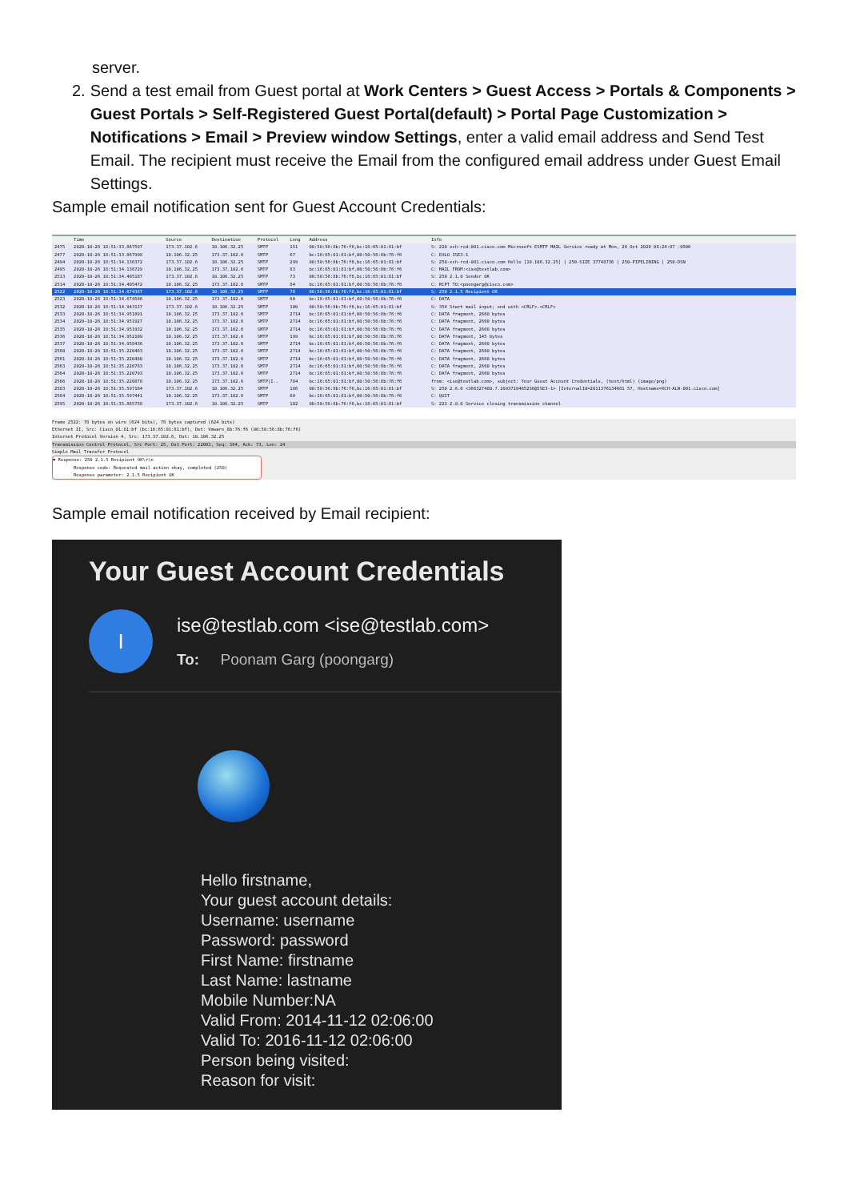server.
2. Send a test email from Guest portal at Work Centers > Guest Access > Portals & Components > Guest Portals > Self-Registered Guest Portal(default) > Portal Page Customization > Notifications > Email > Preview window Settings, enter a valid email address and Send Test Email. The recipient must receive the Email from the configured email address under Guest Email Settings.
Sample email notification sent for Guest Account Credentials:
| | Time | Source | Destination | Protocol | Leng | Address | Info |
| --- | --- | --- | --- | --- | --- | --- | --- |
| 2475 | 2020-10-26 18:51:33.867597 | 173.37.102.6 | 10.106.32.25 | SMTP | 151 | 00:50:56:8b:76:f6,bc:16:65:01:81:bf | S: 220 xch-rcd-001.cisco.com Microsoft ESMTP MAIL Service ready at Mon, 26 Oct 2020 08:24:07 -0500 |
| 2477 | 2020-10-26 18:51:33.867998 | 10.106.32.25 | 173.37.102.6 | SMTP | 67 | bc:16:65:01:81:bf,00:50:56:8b:76:f6 | C: EHLO ISE3-1 |
| 2494 | 2020-10-26 18:51:34.136372 | 173.37.102.6 | 10.106.32.25 | SMTP | 299 | 00:50:56:8b:76:f6,bc:16:65:01:81:bf | S: 250-xch-rcd-001.cisco.com Hello [10.106.32.25] / 250-SIZE 37748736 / 250-PIPELINING / 250-DSN |
| 2495 | 2020-10-26 18:51:34.136729 | 10.106.32.25 | 173.37.102.6 | SMTP | 83 | bc:16:65:01:81:bf,00:50:56:8b:76:f6 | C: MAIL FROM:<ise@testlab.com> |
| 2513 | 2020-10-26 18:51:34.405187 | 173.37.102.6 | 10.106.32.25 | SMTP | 73 | 00:50:56:8b:76:f6,bc:16:65:01:81:bf | S: 250 2.1.0 Sender OK |
| 2514 | 2020-10-26 18:51:34.405472 | 10.106.32.25 | 173.37.102.6 | SMTP | 84 | bc:16:65:01:81:bf,00:50:56:8b:76:f6 | C: RCPT TO:<poongarg@cisco.com> |
| 2522 | 2020-10-26 18:51:34.674387 | 173.37.102.6 | 10.106.32.25 | SMTP | 78 | 00:50:56:8b:76:f6,bc:16:65:01:81:bf | S: 250 2.1.5 Recipient OK |
| 2523 | 2020-10-26 18:51:34.674586 | 10.106.32.25 | 173.37.102.6 | SMTP | 60 | bc:16:65:01:81:bf,00:50:56:8b:76:f6 | C: DATA |
| 2532 | 2020-10-26 18:51:34.943137 | 173.37.102.6 | 10.106.32.25 | SMTP | 100 | 00:50:56:8b:76:f6,bc:16:65:01:81:bf | S: 354 Start mail input; end with <CRLF>.<CRLF> |
| 2533 | 2020-10-26 18:51:34.951891 | 10.106.32.25 | 173.37.102.6 | SMTP | 2714 | bc:16:65:01:81:bf,00:50:56:8b:76:f6 | C: DATA fragment, 2660 bytes |
| 2534 | 2020-10-26 18:51:34.951927 | 10.106.32.25 | 173.37.102.6 | SMTP | 2714 | bc:16:65:01:81:bf,00:50:56:8b:76:f6 | C: DATA fragment, 2660 bytes |
| 2535 | 2020-10-26 18:51:34.951932 | 10.106.32.25 | 173.37.102.6 | SMTP | 2714 | bc:16:65:01:81:bf,00:50:56:8b:76:f6 | C: DATA fragment, 2660 bytes |
| 2536 | 2020-10-26 18:51:34.952109 | 10.106.32.25 | 173.37.102.6 | SMTP | 199 | bc:16:65:01:81:bf,00:50:56:8b:76:f6 | C: DATA fragment, 145 bytes |
| 2537 | 2020-10-26 18:51:34.958436 | 10.106.32.25 | 173.37.102.6 | SMTP | 2714 | bc:16:65:01:81:bf,00:50:56:8b:76:f6 | C: DATA fragment, 2660 bytes |
| 2560 | 2020-10-26 18:51:35.220463 | 10.106.32.25 | 173.37.102.6 | SMTP | 2714 | bc:16:65:01:81:bf,00:50:56:8b:76:f6 | C: DATA fragment, 2660 bytes |
| 2561 | 2020-10-26 18:51:35.220480 | 10.106.32.25 | 173.37.102.6 | SMTP | 2714 | bc:16:65:01:81:bf,00:50:56:8b:76:f6 | C: DATA fragment, 2660 bytes |
| 2563 | 2020-10-26 18:51:35.220783 | 10.106.32.25 | 173.37.102.6 | SMTP | 2714 | bc:16:65:01:81:bf,00:50:56:8b:76:f6 | C: DATA fragment, 2660 bytes |
| 2564 | 2020-10-26 18:51:35.220793 | 10.106.32.25 | 173.37.102.6 | SMTP | 2714 | bc:16:65:01:81:bf,00:50:56:8b:76:f6 | C: DATA fragment, 2660 bytes |
| 2566 | 2020-10-26 18:51:35.220878 | 10.106.32.25 | 173.37.102.6 | SMTP/I.. | 784 | bc:16:65:01:81:bf,00:50:56:8b:76:f6 | from: <ise@testlab.com>, subject: Your Guest Account Credentials, (text/html) (image/png) |
| 2583 | 2020-10-26 18:51:35.597164 | 173.37.102.6 | 10.106.32.25 | SMTP | 186 | 00:50:56:8b:76:f6,bc:16:65:01:81:bf | S: 250 2.6.0 <366327480.7.1603718485230@ISE3-1> [InternalId=2011376134681 57, Hostname=XCH-ALN-001.cisco.com] |
| 2584 | 2020-10-26 18:51:35.597441 | 10.106.32.25 | 173.37.102.6 | SMTP | 60 | bc:16:65:01:81:bf,00:50:56:8b:76:f6 | C: QUIT |
| 2595 | 2020-10-26 18:51:35.865758 | 173.37.102.6 | 10.106.32.25 | SMTP | 102 | 00:50:56:8b:76:f6,bc:16:65:01:81:bf | S: 221 2.0.0 Service closing transmission channel |
Frame 2522: 78 bytes on wire (624 bits), 78 bytes captured (624 bits)
Ethernet II, Src: Cisco_01:81:bf (bc:16:65:01:81:bf), Dst: Vmware_8b:76:f6 (00:50:56:8b:76:f6)
Internet Protocol Version 4, Src: 173.37.102.6, Dst: 10.106.32.25
Transmission Control Protocol, Src Port: 25, Dst Port: 22003, Seq: 364, Ack: 73, Len: 24
Simple Mail Transfer Protocol
▼ Response: 250 2.1.5 Recipient OK\r\n
Response code: Requested mail action okay, completed (250)
Response parameter: 2.1.5 Recipient OK
Sample email notification received by Email recipient:
Your Guest Account Credentials
I
ise@testlab.com <ise@testlab.com>
To: Poonam Garg (poongarg)
Hello firstname,
Your guest account details:
Username: username
Password: password
First Name: firstname
Last Name: lastname
Mobile Number:NA
Valid From: 2014-11-12 02:06:00
Valid To: 2016-11-12 02:06:00
Person being visited:
Reason for visit: